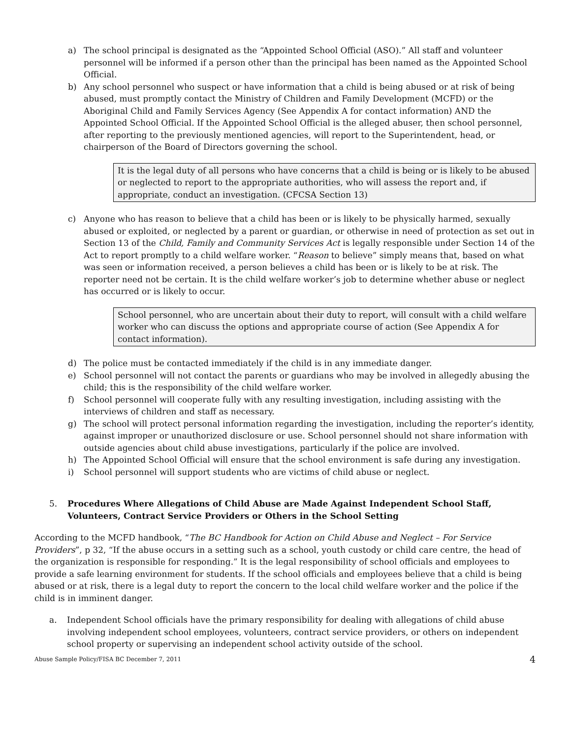a) The school principal is designated as the “Appointed School Official (ASO).” All staff and volunteer personnel will be informed if a person other than the principal has been named as the Appointed School Official.
b) Any school personnel who suspect or have information that a child is being abused or at risk of being abused, must promptly contact the Ministry of Children and Family Development (MCFD) or the Aboriginal Child and Family Services Agency (See Appendix A for contact information) AND the Appointed School Official. If the Appointed School Official is the alleged abuser, then school personnel, after reporting to the previously mentioned agencies, will report to the Superintendent, head, or chairperson of the Board of Directors governing the school.
It is the legal duty of all persons who have concerns that a child is being or is likely to be abused or neglected to report to the appropriate authorities, who will assess the report and, if appropriate, conduct an investigation. (CFCSA Section 13)
c) Anyone who has reason to believe that a child has been or is likely to be physically harmed, sexually abused or exploited, or neglected by a parent or guardian, or otherwise in need of protection as set out in Section 13 of the Child, Family and Community Services Act is legally responsible under Section 14 of the Act to report promptly to a child welfare worker. “Reason to believe” simply means that, based on what was seen or information received, a person believes a child has been or is likely to be at risk. The reporter need not be certain. It is the child welfare worker’s job to determine whether abuse or neglect has occurred or is likely to occur.
School personnel, who are uncertain about their duty to report, will consult with a child welfare worker who can discuss the options and appropriate course of action (See Appendix A for contact information).
d) The police must be contacted immediately if the child is in any immediate danger.
e) School personnel will not contact the parents or guardians who may be involved in allegedly abusing the child; this is the responsibility of the child welfare worker.
f) School personnel will cooperate fully with any resulting investigation, including assisting with the interviews of children and staff as necessary.
g) The school will protect personal information regarding the investigation, including the reporter’s identity, against improper or unauthorized disclosure or use. School personnel should not share information with outside agencies about child abuse investigations, particularly if the police are involved.
h) The Appointed School Official will ensure that the school environment is safe during any investigation.
i) School personnel will support students who are victims of child abuse or neglect.
5. Procedures Where Allegations of Child Abuse are Made Against Independent School Staff, Volunteers, Contract Service Providers or Others in the School Setting
According to the MCFD handbook, “The BC Handbook for Action on Child Abuse and Neglect – For Service Providers”, p 32, “If the abuse occurs in a setting such as a school, youth custody or child care centre, the head of the organization is responsible for responding.” It is the legal responsibility of school officials and employees to provide a safe learning environment for students. If the school officials and employees believe that a child is being abused or at risk, there is a legal duty to report the concern to the local child welfare worker and the police if the child is in imminent danger.
a. Independent School officials have the primary responsibility for dealing with allegations of child abuse involving independent school employees, volunteers, contract service providers, or others on independent school property or supervising an independent school activity outside of the school.
Abuse Sample Policy/FISA BC December 7, 2011 4